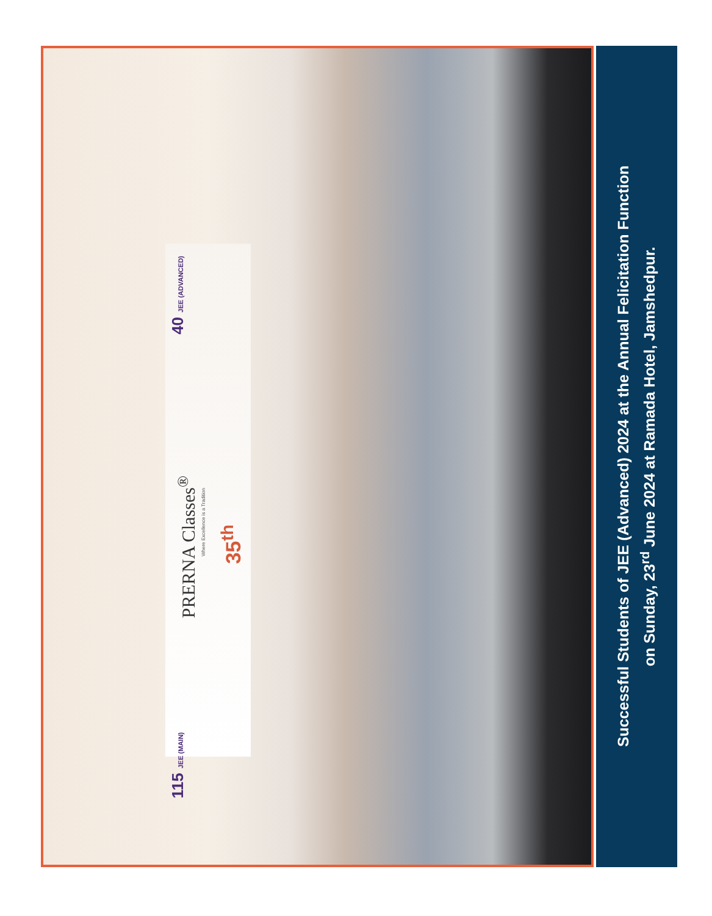115 JEE (MAIN)
40 JEE (ADVANCED)
PRERNA Classes<sup>®</sup>
Where Excellence is a Tradition
35<sup>th</sup>
Successful Students of JEE (Advanced) 2024 at the Annual Felicitation Function
on Sunday, 23<sup>rd</sup> June 2024 at Ramada Hotel, Jamshedpur.